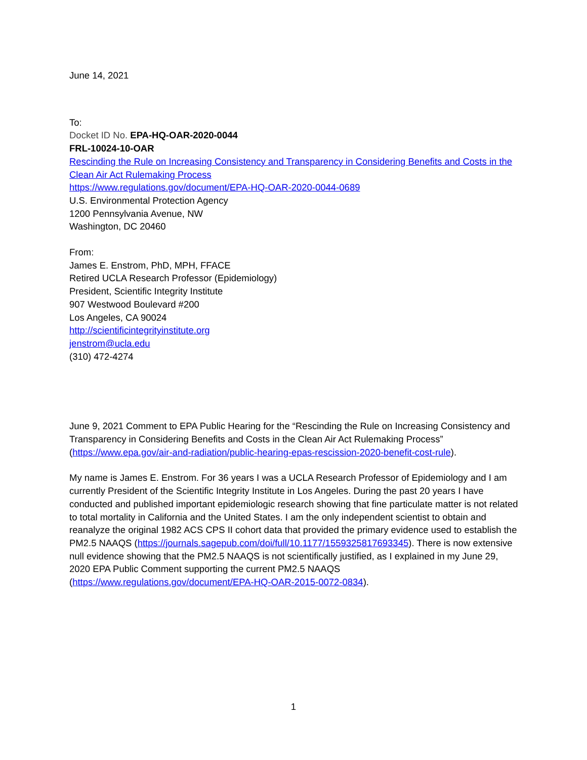June 14, 2021
To:
Docket ID No. EPA-HQ-OAR-2020-0044
FRL-10024-10-OAR
Rescinding the Rule on Increasing Consistency and Transparency in Considering Benefits and Costs in the Clean Air Act Rulemaking Process
https://www.regulations.gov/document/EPA-HQ-OAR-2020-0044-0689
U.S. Environmental Protection Agency
1200 Pennsylvania Avenue, NW
Washington, DC 20460
From:
James E. Enstrom, PhD, MPH, FFACE
Retired UCLA Research Professor (Epidemiology)
President, Scientific Integrity Institute
907 Westwood Boulevard #200
Los Angeles, CA 90024
http://scientificintegrityinstitute.org
jenstrom@ucla.edu
(310) 472-4274
June 9, 2021 Comment to EPA Public Hearing for the “Rescinding the Rule on Increasing Consistency and Transparency in Considering Benefits and Costs in the Clean Air Act Rulemaking Process” (https://www.epa.gov/air-and-radiation/public-hearing-epas-rescission-2020-benefit-cost-rule).
My name is James E. Enstrom. For 36 years I was a UCLA Research Professor of Epidemiology and I am currently President of the Scientific Integrity Institute in Los Angeles. During the past 20 years I have conducted and published important epidemiologic research showing that fine particulate matter is not related to total mortality in California and the United States. I am the only independent scientist to obtain and reanalyze the original 1982 ACS CPS II cohort data that provided the primary evidence used to establish the PM2.5 NAAQS (https://journals.sagepub.com/doi/full/10.1177/1559325817693345). There is now extensive null evidence showing that the PM2.5 NAAQS is not scientifically justified, as I explained in my June 29, 2020 EPA Public Comment supporting the current PM2.5 NAAQS (https://www.regulations.gov/document/EPA-HQ-OAR-2015-0072-0834).
1